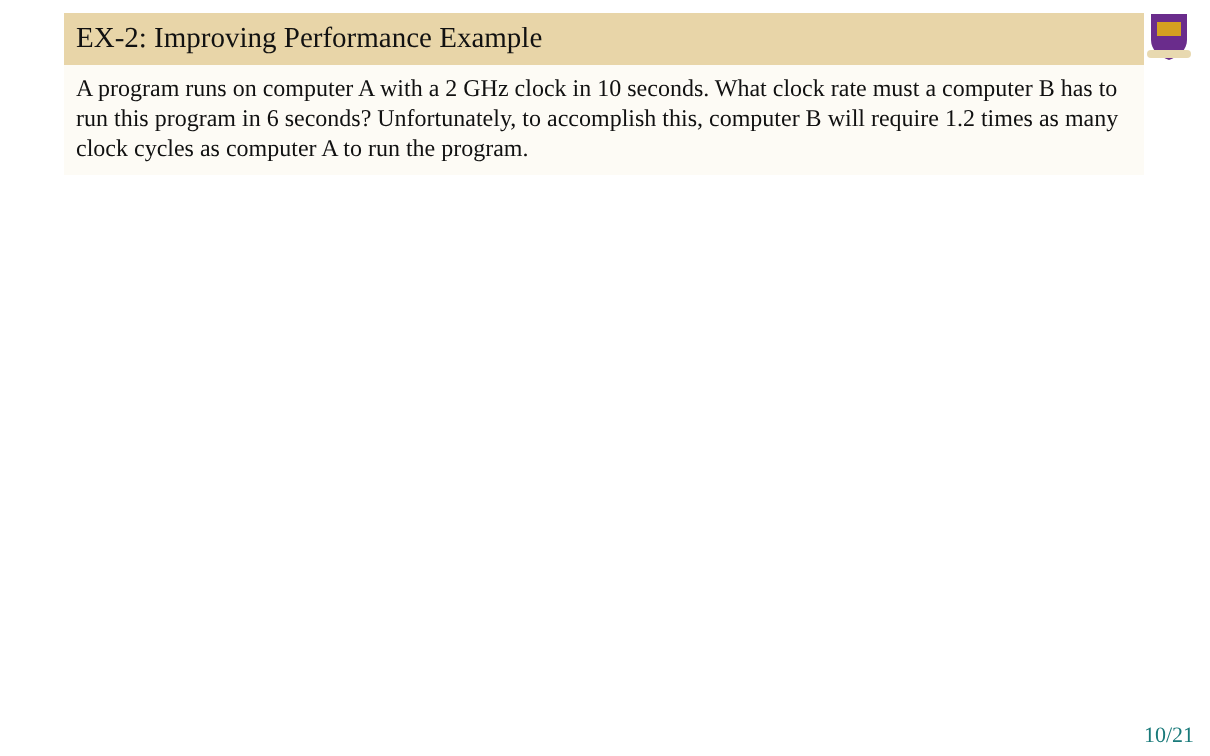EX-2: Improving Performance Example
A program runs on computer A with a 2 GHz clock in 10 seconds. What clock rate must a computer B has to run this program in 6 seconds? Unfortunately, to accomplish this, computer B will require 1.2 times as many clock cycles as computer A to run the program.
10/21